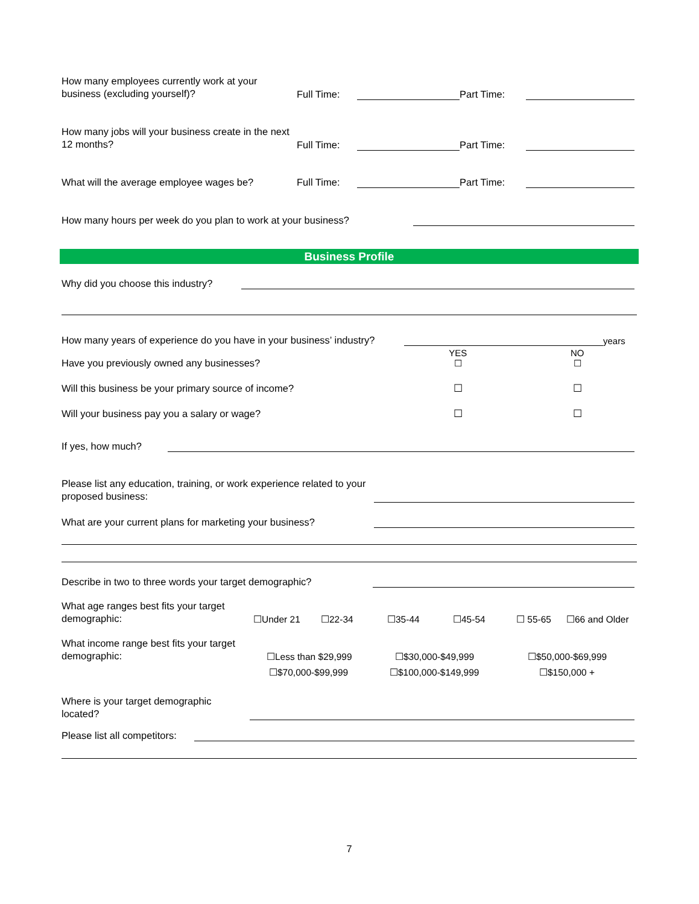How many employees currently work at your business (excluding yourself)?
Full Time:
Part Time:
How many jobs will your business create in the next 12 months?
Full Time:
Part Time:
What will the average employee wages be?
Full Time:
Part Time:
How many hours per week do you plan to work at your business?
Business Profile
Why did you choose this industry?
How many years of experience do you have in your business’ industry?
years
Have you previously owned any businesses?
YES
☐
NO
☐
Will this business be your primary source of income?
☐
☐
Will your business pay you a salary or wage?
☐
☐
If yes, how much?
Please list any education, training, or work experience related to your proposed business:
What are your current plans for marketing your business?
Describe in two to three words your target demographic?
What age ranges best fits your target demographic:
☐Under 21
☐22-34
☐35-44
☐45-54
☐ 55-65
☐66 and Older
What income range best fits your target demographic:
☐Less than $29,999
☐$30,000-$49,999
☐$50,000-$69,999
☐$70,000-$99,999
☐$100,000-$149,999
☐$150,000 +
Where is your target demographic located?
Please list all competitors:
7